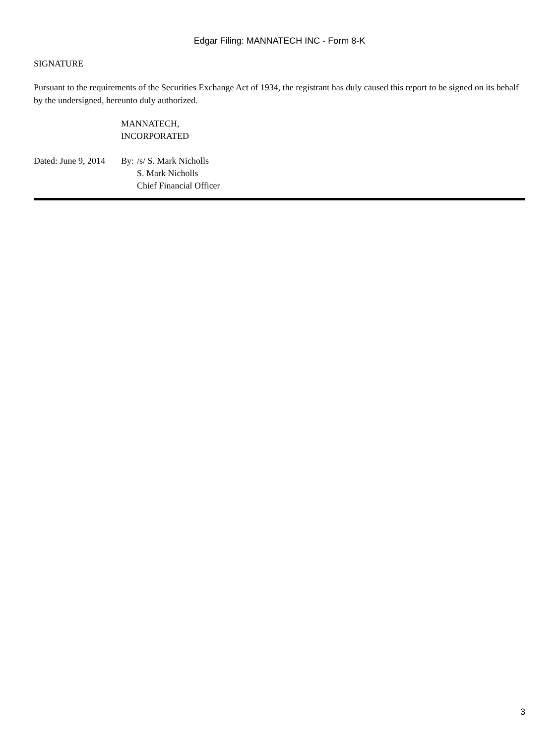Edgar Filing: MANNATECH INC - Form 8-K
SIGNATURE
Pursuant to the requirements of the Securities Exchange Act of 1934, the registrant has duly caused this report to be signed on its behalf by the undersigned, hereunto duly authorized.
| | MANNATECH, INCORPORATED | |
| Dated: June 9, 2014 | By: | /s/ S. Mark Nicholls |
| | | S. Mark Nicholls Chief Financial Officer |
3